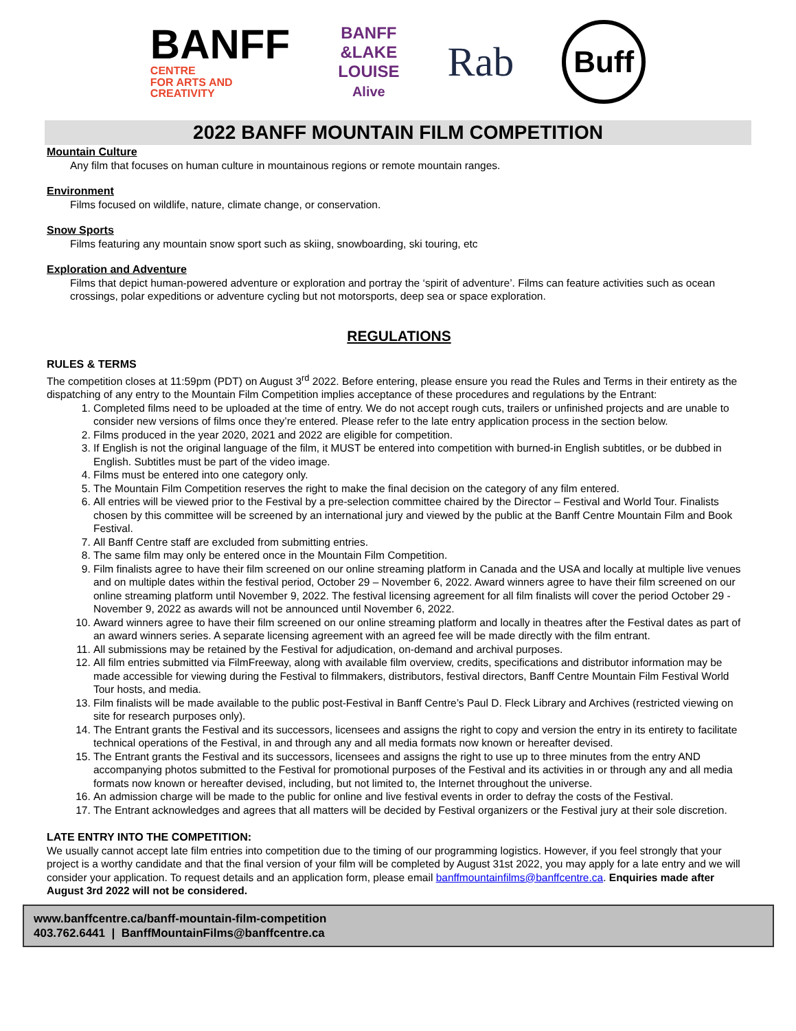BANFF
CENTRE
FOR ARTS AND
CREATIVITY
BANFF
&LAKE
LOUISE
Alive
Rab
Buff
2022 BANFF MOUNTAIN FILM COMPETITION
Mountain Culture
Any film that focuses on human culture in mountainous regions or remote mountain ranges.
Environment
Films focused on wildlife, nature, climate change, or conservation.
Snow Sports
Films featuring any mountain snow sport such as skiing, snowboarding, ski touring, etc
Exploration and Adventure
Films that depict human-powered adventure or exploration and portray the ‘spirit of adventure’. Films can feature activities such as ocean crossings, polar expeditions or adventure cycling but not motorsports, deep sea or space exploration.
REGULATIONS
RULES & TERMS
The competition closes at 11:59pm (PDT) on August 3<sup>rd</sup> 2022. Before entering, please ensure you read the Rules and Terms in their entirety as the dispatching of any entry to the Mountain Film Competition implies acceptance of these procedures and regulations by the Entrant:
1. Completed films need to be uploaded at the time of entry. We do not accept rough cuts, trailers or unfinished projects and are unable to consider new versions of films once they’re entered. Please refer to the late entry application process in the section below.
2. Films produced in the year 2020, 2021 and 2022 are eligible for competition.
3. If English is not the original language of the film, it MUST be entered into competition with burned-in English subtitles, or be dubbed in English. Subtitles must be part of the video image.
4. Films must be entered into one category only.
5. The Mountain Film Competition reserves the right to make the final decision on the category of any film entered.
6. All entries will be viewed prior to the Festival by a pre-selection committee chaired by the Director – Festival and World Tour. Finalists chosen by this committee will be screened by an international jury and viewed by the public at the Banff Centre Mountain Film and Book Festival.
7. All Banff Centre staff are excluded from submitting entries.
8. The same film may only be entered once in the Mountain Film Competition.
9. Film finalists agree to have their film screened on our online streaming platform in Canada and the USA and locally at multiple live venues and on multiple dates within the festival period, October 29 – November 6, 2022. Award winners agree to have their film screened on our online streaming platform until November 9, 2022. The festival licensing agreement for all film finalists will cover the period October 29 - November 9, 2022 as awards will not be announced until November 6, 2022.
10. Award winners agree to have their film screened on our online streaming platform and locally in theatres after the Festival dates as part of an award winners series. A separate licensing agreement with an agreed fee will be made directly with the film entrant.
11. All submissions may be retained by the Festival for adjudication, on-demand and archival purposes.
12. All film entries submitted via FilmFreeway, along with available film overview, credits, specifications and distributor information may be made accessible for viewing during the Festival to filmmakers, distributors, festival directors, Banff Centre Mountain Film Festival World Tour hosts, and media.
13. Film finalists will be made available to the public post-Festival in Banff Centre’s Paul D. Fleck Library and Archives (restricted viewing on site for research purposes only).
14. The Entrant grants the Festival and its successors, licensees and assigns the right to copy and version the entry in its entirety to facilitate technical operations of the Festival, in and through any and all media formats now known or hereafter devised.
15. The Entrant grants the Festival and its successors, licensees and assigns the right to use up to three minutes from the entry AND accompanying photos submitted to the Festival for promotional purposes of the Festival and its activities in or through any and all media formats now known or hereafter devised, including, but not limited to, the Internet throughout the universe.
16. An admission charge will be made to the public for online and live festival events in order to defray the costs of the Festival.
17. The Entrant acknowledges and agrees that all matters will be decided by Festival organizers or the Festival jury at their sole discretion.
LATE ENTRY INTO THE COMPETITION:
We usually cannot accept late film entries into competition due to the timing of our programming logistics. However, if you feel strongly that your project is a worthy candidate and that the final version of your film will be completed by August 31st 2022, you may apply for a late entry and we will consider your application. To request details and an application form, please email banffmountainfilms@banffcentre.ca. Enquiries made after August 3rd 2022 will not be considered.
www.banffcentre.ca/banff-mountain-film-competition
403.762.6441 | BanffMountainFilms@banffcentre.ca